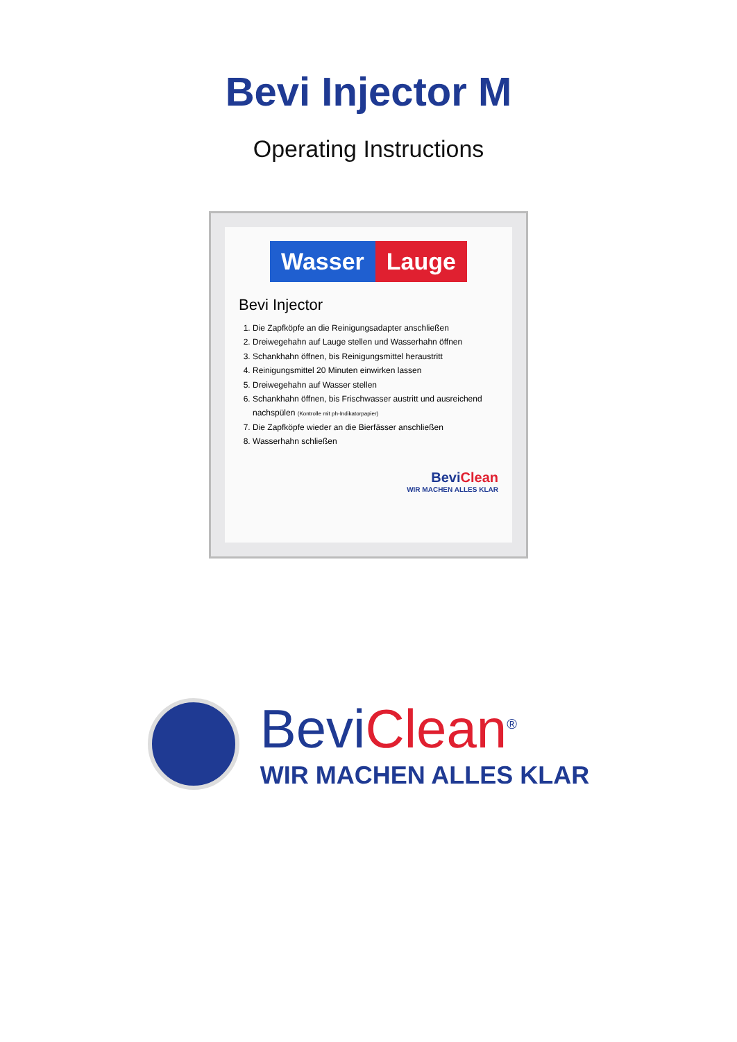Bevi Injector M
Operating Instructions
Wasser Lauge
Bevi Injector
1. Die Zapfköpfe an die Reinigungsadapter anschließen
2. Dreiwegehahn auf Lauge stellen und Wasserhahn öffnen
3. Schankhahn öffnen, bis Reinigungsmittel heraustritt
4. Reinigungsmittel 20 Minuten einwirken lassen
5. Dreiwegehahn auf Wasser stellen
6. Schankhahn öffnen, bis Frischwasser austritt und ausreichend nachspülen (Kontrolle mit ph-Indikatorpapier)
7. Die Zapfköpfe wieder an die Bierfässer anschließen
8. Wasserhahn schließen
BeviClean
WIR MACHEN ALLES KLAR
BeviClean<sup>®</sup>
WIR MACHEN ALLES KLAR